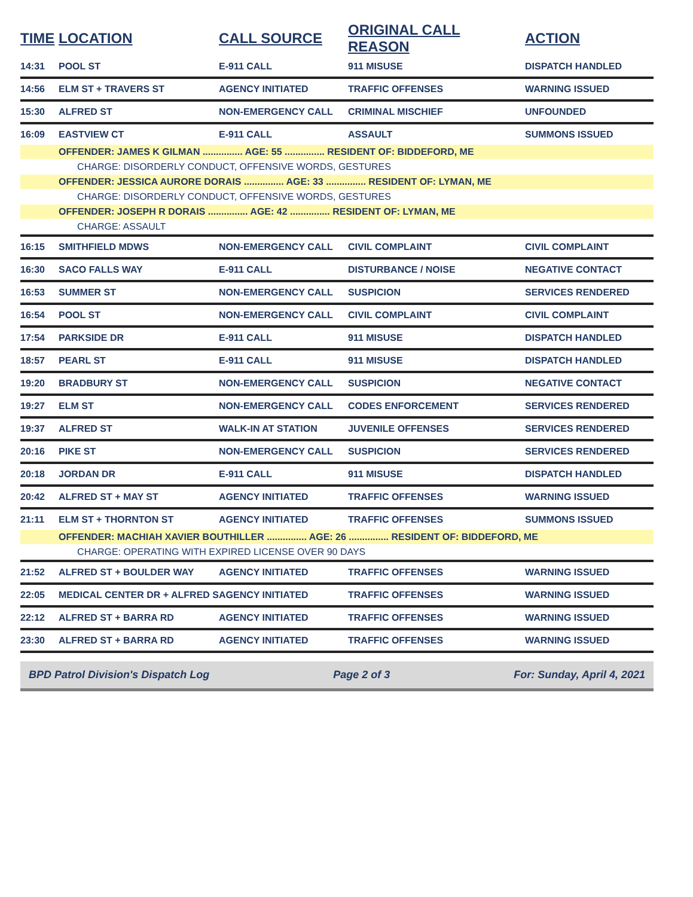| TIME | LOCATION | CALL SOURCE | ORIGINAL CALL REASON | ACTION |
| --- | --- | --- | --- | --- |
| 14:31 | POOL ST | E-911 CALL | 911 MISUSE | DISPATCH HANDLED |
| 14:56 | ELM ST + TRAVERS ST | AGENCY INITIATED | TRAFFIC OFFENSES | WARNING ISSUED |
| 15:30 | ALFRED ST | NON-EMERGENCY CALL | CRIMINAL MISCHIEF | UNFOUNDED |
| 16:09 | EASTVIEW CT | E-911 CALL | ASSAULT | SUMMONS ISSUED |
| | OFFENDER: JAMES K GILMAN ............... AGE: 55 ............... RESIDENT OF: BIDDEFORD, ME | | | |
| | CHARGE: DISORDERLY CONDUCT, OFFENSIVE WORDS, GESTURES | | | |
| | OFFENDER: JESSICA AURORE DORAIS ............... AGE: 33 ............... RESIDENT OF: LYMAN, ME | | | |
| | CHARGE: DISORDERLY CONDUCT, OFFENSIVE WORDS, GESTURES | | | |
| | OFFENDER: JOSEPH R DORAIS ............... AGE: 42 ............... RESIDENT OF: LYMAN, ME | | | |
| | CHARGE: ASSAULT | | | |
| 16:15 | SMITHFIELD MDWS | NON-EMERGENCY CALL | CIVIL COMPLAINT | CIVIL COMPLAINT |
| 16:30 | SACO FALLS WAY | E-911 CALL | DISTURBANCE / NOISE | NEGATIVE CONTACT |
| 16:53 | SUMMER ST | NON-EMERGENCY CALL | SUSPICION | SERVICES RENDERED |
| 16:54 | POOL ST | NON-EMERGENCY CALL | CIVIL COMPLAINT | CIVIL COMPLAINT |
| 17:54 | PARKSIDE DR | E-911 CALL | 911 MISUSE | DISPATCH HANDLED |
| 18:57 | PEARL ST | E-911 CALL | 911 MISUSE | DISPATCH HANDLED |
| 19:20 | BRADBURY ST | NON-EMERGENCY CALL | SUSPICION | NEGATIVE CONTACT |
| 19:27 | ELM ST | NON-EMERGENCY CALL | CODES ENFORCEMENT | SERVICES RENDERED |
| 19:37 | ALFRED ST | WALK-IN AT STATION | JUVENILE OFFENSES | SERVICES RENDERED |
| 20:16 | PIKE ST | NON-EMERGENCY CALL | SUSPICION | SERVICES RENDERED |
| 20:18 | JORDAN DR | E-911 CALL | 911 MISUSE | DISPATCH HANDLED |
| 20:42 | ALFRED ST + MAY ST | AGENCY INITIATED | TRAFFIC OFFENSES | WARNING ISSUED |
| 21:11 | ELM ST + THORNTON ST | AGENCY INITIATED | TRAFFIC OFFENSES | SUMMONS ISSUED |
| | OFFENDER: MACHIAH XAVIER BOUTHILLER ............... AGE: 26 ............... RESIDENT OF: BIDDEFORD, ME | | | |
| | CHARGE: OPERATING WITH EXPIRED LICENSE OVER 90 DAYS | | | |
| 21:52 | ALFRED ST + BOULDER WAY | AGENCY INITIATED | TRAFFIC OFFENSES | WARNING ISSUED |
| 22:05 | MEDICAL CENTER DR + ALFRED S | AGENCY INITIATED | TRAFFIC OFFENSES | WARNING ISSUED |
| 22:12 | ALFRED ST + BARRA RD | AGENCY INITIATED | TRAFFIC OFFENSES | WARNING ISSUED |
| 23:30 | ALFRED ST + BARRA RD | AGENCY INITIATED | TRAFFIC OFFENSES | WARNING ISSUED |
BPD Patrol Division's Dispatch Log Page 2 of 3 For: Sunday, April 4, 2021